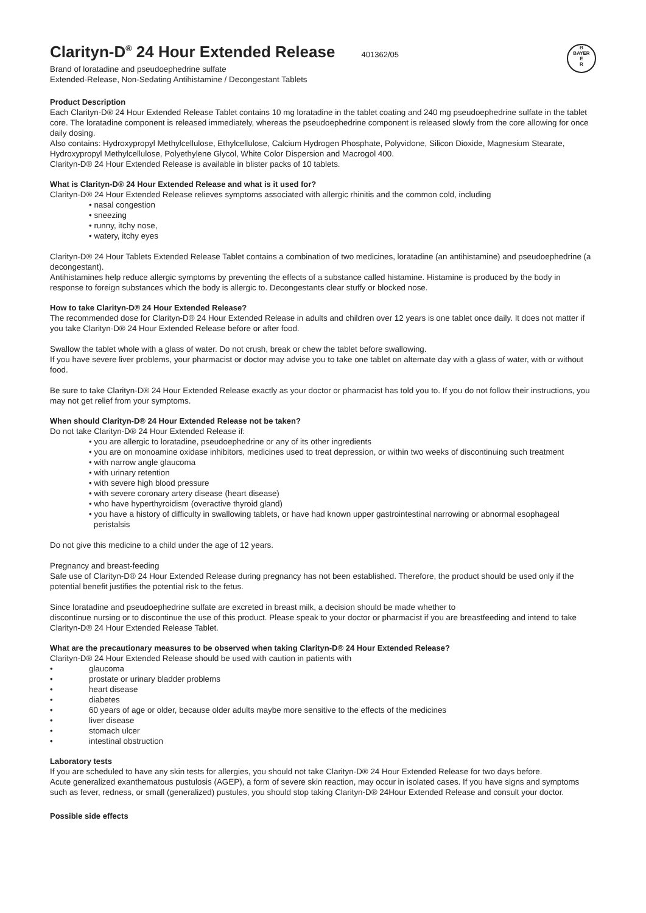B
BAYER
E
R
Clarityn-D<sup>®</sup> 24 Hour Extended Release 401362/05
Brand of loratadine and pseudoephedrine sulfate
Extended-Release, Non-Sedating Antihistamine / Decongestant Tablets
Product Description
Each Clarityn-D® 24 Hour Extended Release Tablet contains 10 mg loratadine in the tablet coating and 240 mg pseudoephedrine sulfate in the tablet core. The loratadine component is released immediately, whereas the pseudoephedrine component is released slowly from the core allowing for once daily dosing.
Also contains: Hydroxypropyl Methylcellulose, Ethylcellulose, Calcium Hydrogen Phosphate, Polyvidone, Silicon Dioxide, Magnesium Stearate, Hydroxypropyl Methylcellulose, Polyethylene Glycol, White Color Dispersion and Macrogol 400.
Clarityn-D® 24 Hour Extended Release is available in blister packs of 10 tablets.
What is Clarityn-D® 24 Hour Extended Release and what is it used for?
Clarityn-D® 24 Hour Extended Release relieves symptoms associated with allergic rhinitis and the common cold, including
• nasal congestion
• sneezing
• runny, itchy nose,
• watery, itchy eyes
Clarityn-D® 24 Hour Tablets Extended Release Tablet contains a combination of two medicines, loratadine (an antihistamine) and pseudoephedrine (a decongestant).
Antihistamines help reduce allergic symptoms by preventing the effects of a substance called histamine. Histamine is produced by the body in response to foreign substances which the body is allergic to. Decongestants clear stuffy or blocked nose.
How to take Clarityn-D® 24 Hour Extended Release?
The recommended dose for Clarityn-D® 24 Hour Extended Release in adults and children over 12 years is one tablet once daily. It does not matter if you take Clarityn-D® 24 Hour Extended Release before or after food.
Swallow the tablet whole with a glass of water. Do not crush, break or chew the tablet before swallowing.
If you have severe liver problems, your pharmacist or doctor may advise you to take one tablet on alternate day with a glass of water, with or without food.
Be sure to take Clarityn-D® 24 Hour Extended Release exactly as your doctor or pharmacist has told you to. If you do not follow their instructions, you may not get relief from your symptoms.
When should Clarityn-D® 24 Hour Extended Release not be taken?
Do not take Clarityn-D® 24 Hour Extended Release if:
• you are allergic to loratadine, pseudoephedrine or any of its other ingredients
• you are on monoamine oxidase inhibitors, medicines used to treat depression, or within two weeks of discontinuing such treatment
• with narrow angle glaucoma
• with urinary retention
• with severe high blood pressure
• with severe coronary artery disease (heart disease)
• who have hyperthyroidism (overactive thyroid gland)
• you have a history of difficulty in swallowing tablets, or have had known upper gastrointestinal narrowing or abnormal esophageal peristalsis
Do not give this medicine to a child under the age of 12 years.
Pregnancy and breast-feeding
Safe use of Clarityn-D® 24 Hour Extended Release during pregnancy has not been established. Therefore, the product should be used only if the potential benefit justifies the potential risk to the fetus.
Since loratadine and pseudoephedrine sulfate are excreted in breast milk, a decision should be made whether to
discontinue nursing or to discontinue the use of this product. Please speak to your doctor or pharmacist if you are breastfeeding and intend to take Clarityn-D® 24 Hour Extended Release Tablet.
What are the precautionary measures to be observed when taking Clarityn-D® 24 Hour Extended Release?
Clarityn-D® 24 Hour Extended Release should be used with caution in patients with
• glaucoma
• prostate or urinary bladder problems
• heart disease
• diabetes
• 60 years of age or older, because older adults maybe more sensitive to the effects of the medicines
• liver disease
• stomach ulcer
• intestinal obstruction
Laboratory tests
If you are scheduled to have any skin tests for allergies, you should not take Clarityn-D® 24 Hour Extended Release for two days before.
Acute generalized exanthematous pustulosis (AGEP), a form of severe skin reaction, may occur in isolated cases. If you have signs and symptoms such as fever, redness, or small (generalized) pustules, you should stop taking Clarityn-D® 24Hour Extended Release and consult your doctor.
Possible side effects